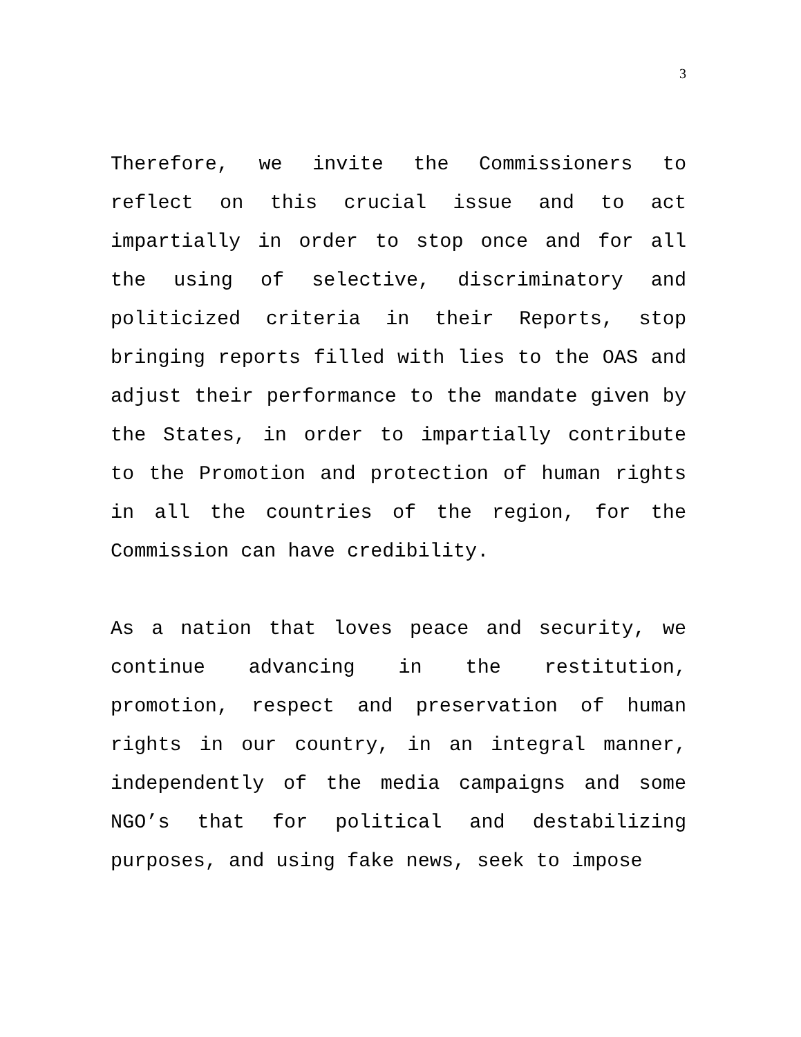3
Therefore, we invite the Commissioners to reflect on this crucial issue and to act impartially in order to stop once and for all the using of selective, discriminatory and politicized criteria in their Reports, stop bringing reports filled with lies to the OAS and adjust their performance to the mandate given by the States, in order to impartially contribute to the Promotion and protection of human rights in all the countries of the region, for the Commission can have credibility.
As a nation that loves peace and security, we continue advancing in the restitution, promotion, respect and preservation of human rights in our country, in an integral manner, independently of the media campaigns and some NGO’s that for political and destabilizing purposes, and using fake news, seek to impose